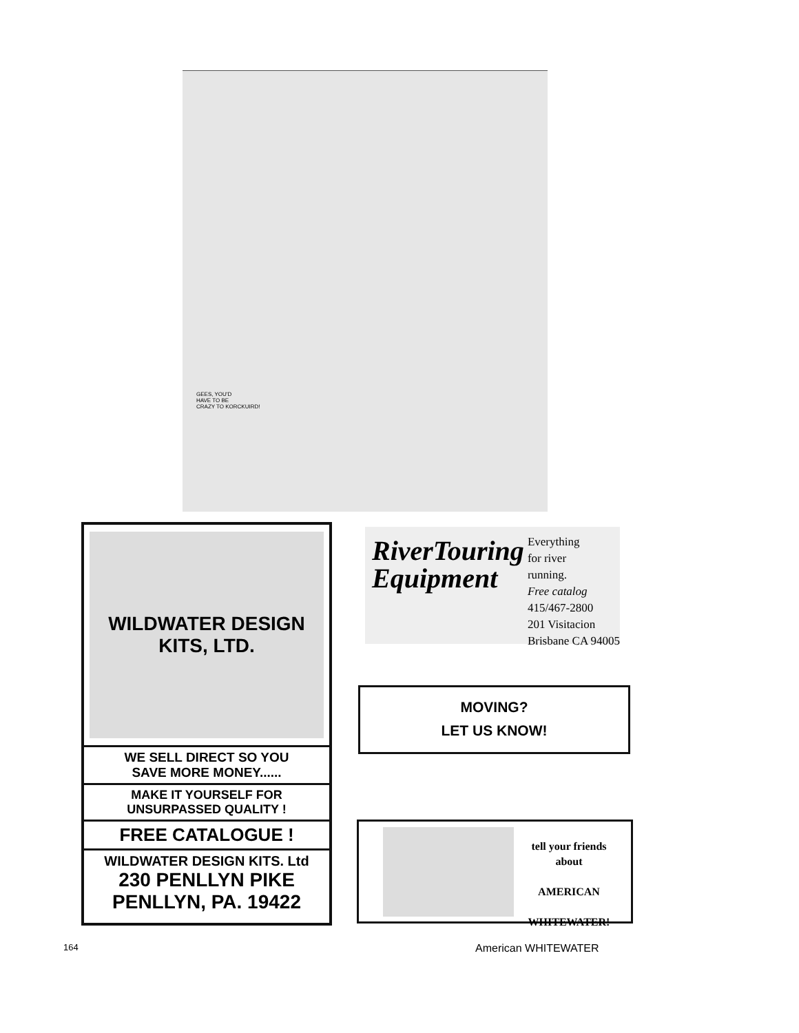GEES, YOU'D
HAVE TO BE
CRAZY TO KORCKUIRD!
WILDWATER DESIGN KITS, LTD.
WE SELL DIRECT SO YOU
SAVE MORE MONEY......
MAKE IT YOURSELF FOR
UNSURPASSED QUALITY !
FREE CATALOGUE !
WILDWATER DESIGN KITS. Ltd
230 PENLLYN PIKE
PENLLYN, PA. 19422
RiverTouring
Equipment
Everything
for river
running.
Free catalog
415/467-2800
201 Visitacion
Brisbane CA 94005
MOVING?
LET US KNOW!
tell your friends
about
AMERICAN
WHITEWATER!
164 American WHITEWATER